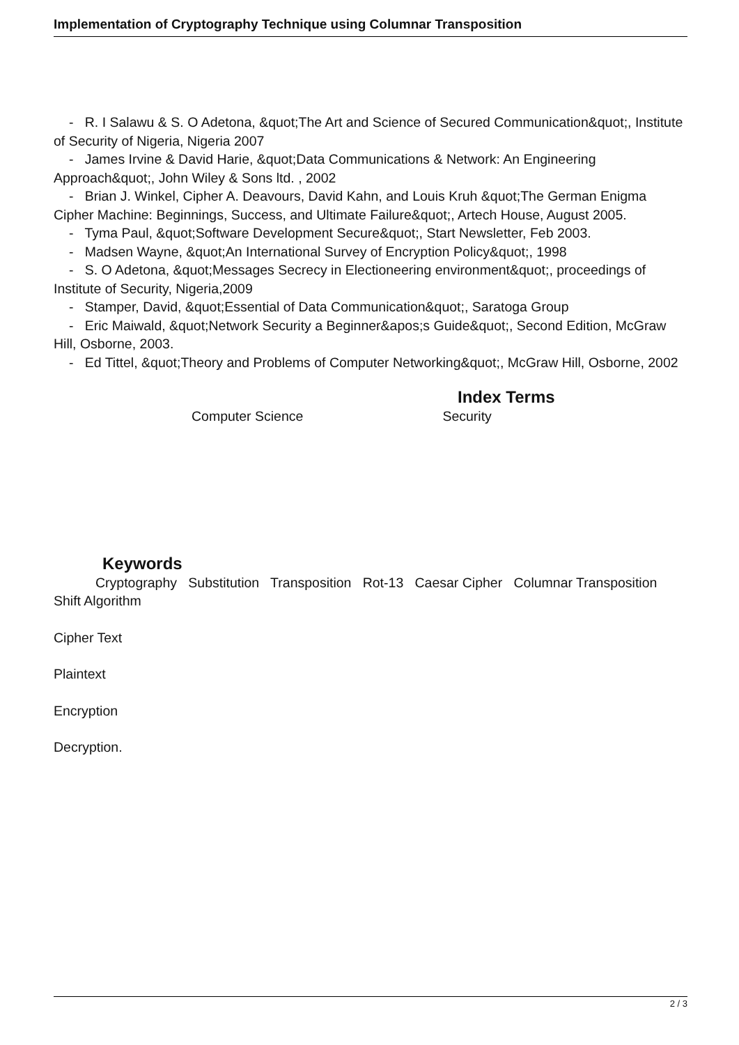Implementation of Cryptography Technique using Columnar Transposition
- R. I Salawu & S. O Adetona, &quot;The Art and Science of Secured Communication&quot;, Institute of Security of Nigeria, Nigeria 2007
- James Irvine & David Harie, &quot;Data Communications & Network: An Engineering Approach&quot;, John Wiley & Sons ltd. , 2002
- Brian J. Winkel, Cipher A. Deavours, David Kahn, and Louis Kruh &quot;The German Enigma Cipher Machine: Beginnings, Success, and Ultimate Failure&quot;, Artech House, August 2005.
- Tyma Paul, &quot;Software Development Secure&quot;, Start Newsletter, Feb 2003.
- Madsen Wayne, &quot;An International Survey of Encryption Policy&quot;, 1998
- S. O Adetona, &quot;Messages Secrecy in Electioneering environment&quot;, proceedings of Institute of Security, Nigeria,2009
- Stamper, David, &quot;Essential of Data Communication&quot;, Saratoga Group
- Eric Maiwald, &quot;Network Security a Beginner&apos;s Guide&quot;, Second Edition, McGraw Hill, Osborne, 2003.
- Ed Tittel, &quot;Theory and Problems of Computer Networking&quot;, McGraw Hill, Osborne, 2002
Index Terms
Computer Science Security
Keywords
Cryptography Substitution Transposition Rot-13 Caesar Cipher Columnar Transposition
Shift Algorithm
Cipher Text
Plaintext
Encryption
Decryption.
2 / 3